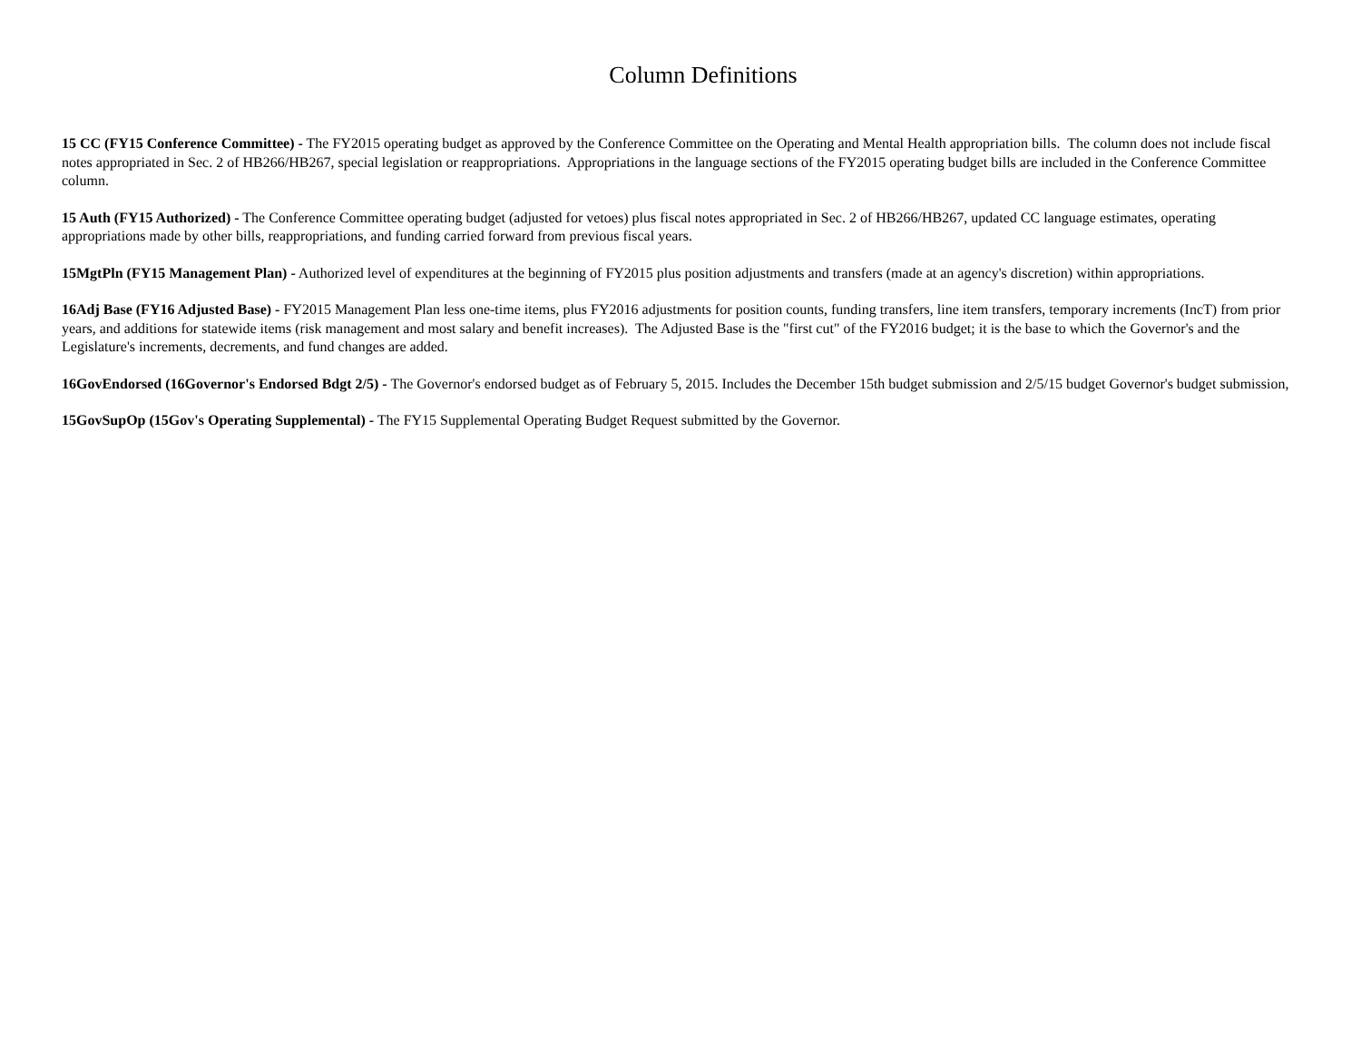Column Definitions
15 CC (FY15 Conference Committee) - The FY2015 operating budget as approved by the Conference Committee on the Operating and Mental Health appropriation bills. The column does not include fiscal notes appropriated in Sec. 2 of HB266/HB267, special legislation or reappropriations. Appropriations in the language sections of the FY2015 operating budget bills are included in the Conference Committee column.
15 Auth (FY15 Authorized) - The Conference Committee operating budget (adjusted for vetoes) plus fiscal notes appropriated in Sec. 2 of HB266/HB267, updated CC language estimates, operating appropriations made by other bills, reappropriations, and funding carried forward from previous fiscal years.
15MgtPln (FY15 Management Plan) - Authorized level of expenditures at the beginning of FY2015 plus position adjustments and transfers (made at an agency's discretion) within appropriations.
16Adj Base (FY16 Adjusted Base) - FY2015 Management Plan less one-time items, plus FY2016 adjustments for position counts, funding transfers, line item transfers, temporary increments (IncT) from prior years, and additions for statewide items (risk management and most salary and benefit increases). The Adjusted Base is the "first cut" of the FY2016 budget; it is the base to which the Governor's and the Legislature's increments, decrements, and fund changes are added.
16GovEndorsed (16Governor's Endorsed Bdgt 2/5) - The Governor's endorsed budget as of February 5, 2015. Includes the December 15th budget submission and 2/5/15 budget Governor's budget submission,
15GovSupOp (15Gov's Operating Supplemental) - The FY15 Supplemental Operating Budget Request submitted by the Governor.